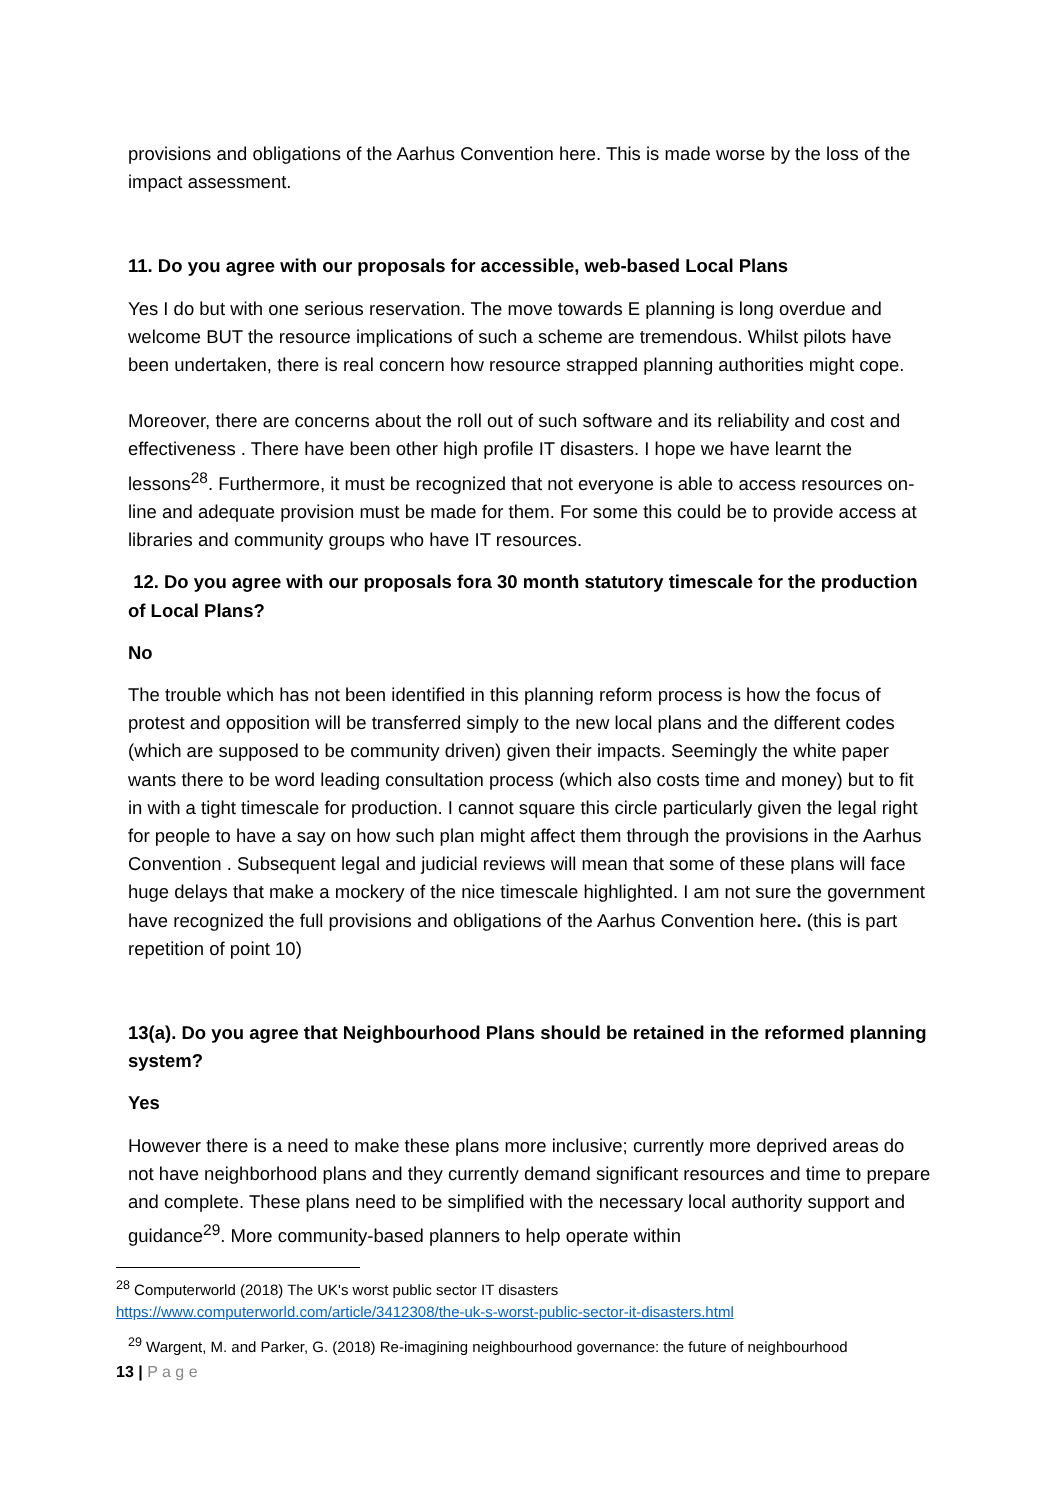provisions and obligations of the Aarhus Convention here. This is made worse by the loss of the impact assessment.
11. Do you agree with our proposals for accessible, web-based Local Plans
Yes I do but with one serious reservation. The move towards E planning is long overdue and welcome BUT the resource implications of such a scheme are tremendous. Whilst pilots have been undertaken, there is real concern how resource strapped planning authorities might cope.
Moreover, there are concerns about the roll out of such software and its reliability and cost and effectiveness . There have been other high profile IT disasters. I hope we have learnt the lessons<sup>28</sup>. Furthermore, it must be recognized that not everyone is able to access resources on-line and adequate provision must be made for them. For some this could be to provide access at libraries and community groups who have IT resources.
12. Do you agree with our proposals fora 30 month statutory timescale for the production of Local Plans?
No
The trouble which has not been identified in this planning reform process is how the focus of protest and opposition will be transferred simply to the new local plans and the different codes (which are supposed to be community driven) given their impacts. Seemingly the white paper wants there to be word leading consultation process (which also costs time and money) but to fit in with a tight timescale for production. I cannot square this circle particularly given the legal right for people to have a say on how such plan might affect them through the provisions in the Aarhus Convention . Subsequent legal and judicial reviews will mean that some of these plans will face huge delays that make a mockery of the nice timescale highlighted. I am not sure the government have recognized the full provisions and obligations of the Aarhus Convention here. (this is part repetition of point 10)
13(a). Do you agree that Neighbourhood Plans should be retained in the reformed planning system?
Yes
However there is a need to make these plans more inclusive; currently more deprived areas do not have neighborhood plans and they currently demand significant resources and time to prepare and complete. These plans need to be simplified with the necessary local authority support and guidance<sup>29</sup>. More community-based planners to help operate within
<sup>28</sup> Computerworld (2018) The UK's worst public sector IT disasters
https://www.computerworld.com/article/3412308/the-uk-s-worst-public-sector-it-disasters.html
<sup>29</sup> Wargent, M. and Parker, G. (2018) Re-imagining neighbourhood governance: the future of neighbourhood
13 | P a g e